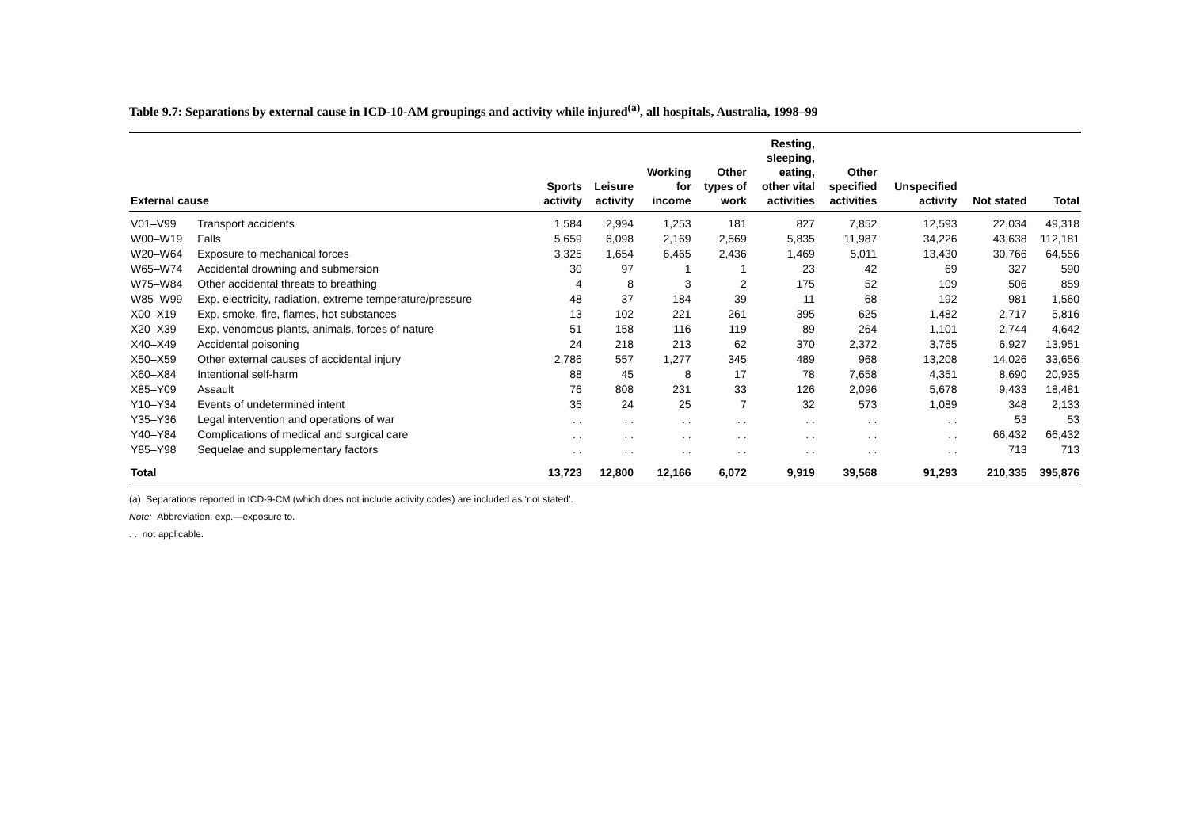Table 9.7: Separations by external cause in ICD-10-AM groupings and activity while injured<sup>(a)</sup>, all hospitals, Australia, 1998–99
| External cause | | Sports activity | Leisure activity | Working for income | Other types of work | Resting, sleeping, eating, other vital activities | Other specified activities | Unspecified activity | Not stated | Total |
| --- | --- | --- | --- | --- | --- | --- | --- | --- | --- | --- |
| V01–V99 | Transport accidents | 1,584 | 2,994 | 1,253 | 181 | 827 | 7,852 | 12,593 | 22,034 | 49,318 |
| W00–W19 | Falls | 5,659 | 6,098 | 2,169 | 2,569 | 5,835 | 11,987 | 34,226 | 43,638 | 112,181 |
| W20–W64 | Exposure to mechanical forces | 3,325 | 1,654 | 6,465 | 2,436 | 1,469 | 5,011 | 13,430 | 30,766 | 64,556 |
| W65–W74 | Accidental drowning and submersion | 30 | 97 | 1 | 1 | 23 | 42 | 69 | 327 | 590 |
| W75–W84 | Other accidental threats to breathing | 4 | 8 | 3 | 2 | 175 | 52 | 109 | 506 | 859 |
| W85–W99 | Exp. electricity, radiation, extreme temperature/pressure | 48 | 37 | 184 | 39 | 11 | 68 | 192 | 981 | 1,560 |
| X00–X19 | Exp. smoke, fire, flames, hot substances | 13 | 102 | 221 | 261 | 395 | 625 | 1,482 | 2,717 | 5,816 |
| X20–X39 | Exp. venomous plants, animals, forces of nature | 51 | 158 | 116 | 119 | 89 | 264 | 1,101 | 2,744 | 4,642 |
| X40–X49 | Accidental poisoning | 24 | 218 | 213 | 62 | 370 | 2,372 | 3,765 | 6,927 | 13,951 |
| X50–X59 | Other external causes of accidental injury | 2,786 | 557 | 1,277 | 345 | 489 | 968 | 13,208 | 14,026 | 33,656 |
| X60–X84 | Intentional self-harm | 88 | 45 | 8 | 17 | 78 | 7,658 | 4,351 | 8,690 | 20,935 |
| X85–Y09 | Assault | 76 | 808 | 231 | 33 | 126 | 2,096 | 5,678 | 9,433 | 18,481 |
| Y10–Y34 | Events of undetermined intent | 35 | 24 | 25 | 7 | 32 | 573 | 1,089 | 348 | 2,133 |
| Y35–Y36 | Legal intervention and operations of war | . . | . . | . . | . . | . . | . . | . . | 53 | 53 |
| Y40–Y84 | Complications of medical and surgical care | . . | . . | . . | . . | . . | . . | . . | 66,432 | 66,432 |
| Y85–Y98 | Sequelae and supplementary factors | . . | . . | . . | . . | . . | . . | . . | 713 | 713 |
| Total | | 13,723 | 12,800 | 12,166 | 6,072 | 9,919 | 39,568 | 91,293 | 210,335 | 395,876 |
(a) Separations reported in ICD-9-CM (which does not include activity codes) are included as ‘not stated’.
Note: Abbreviation: exp.—exposure to.
. . not applicable.